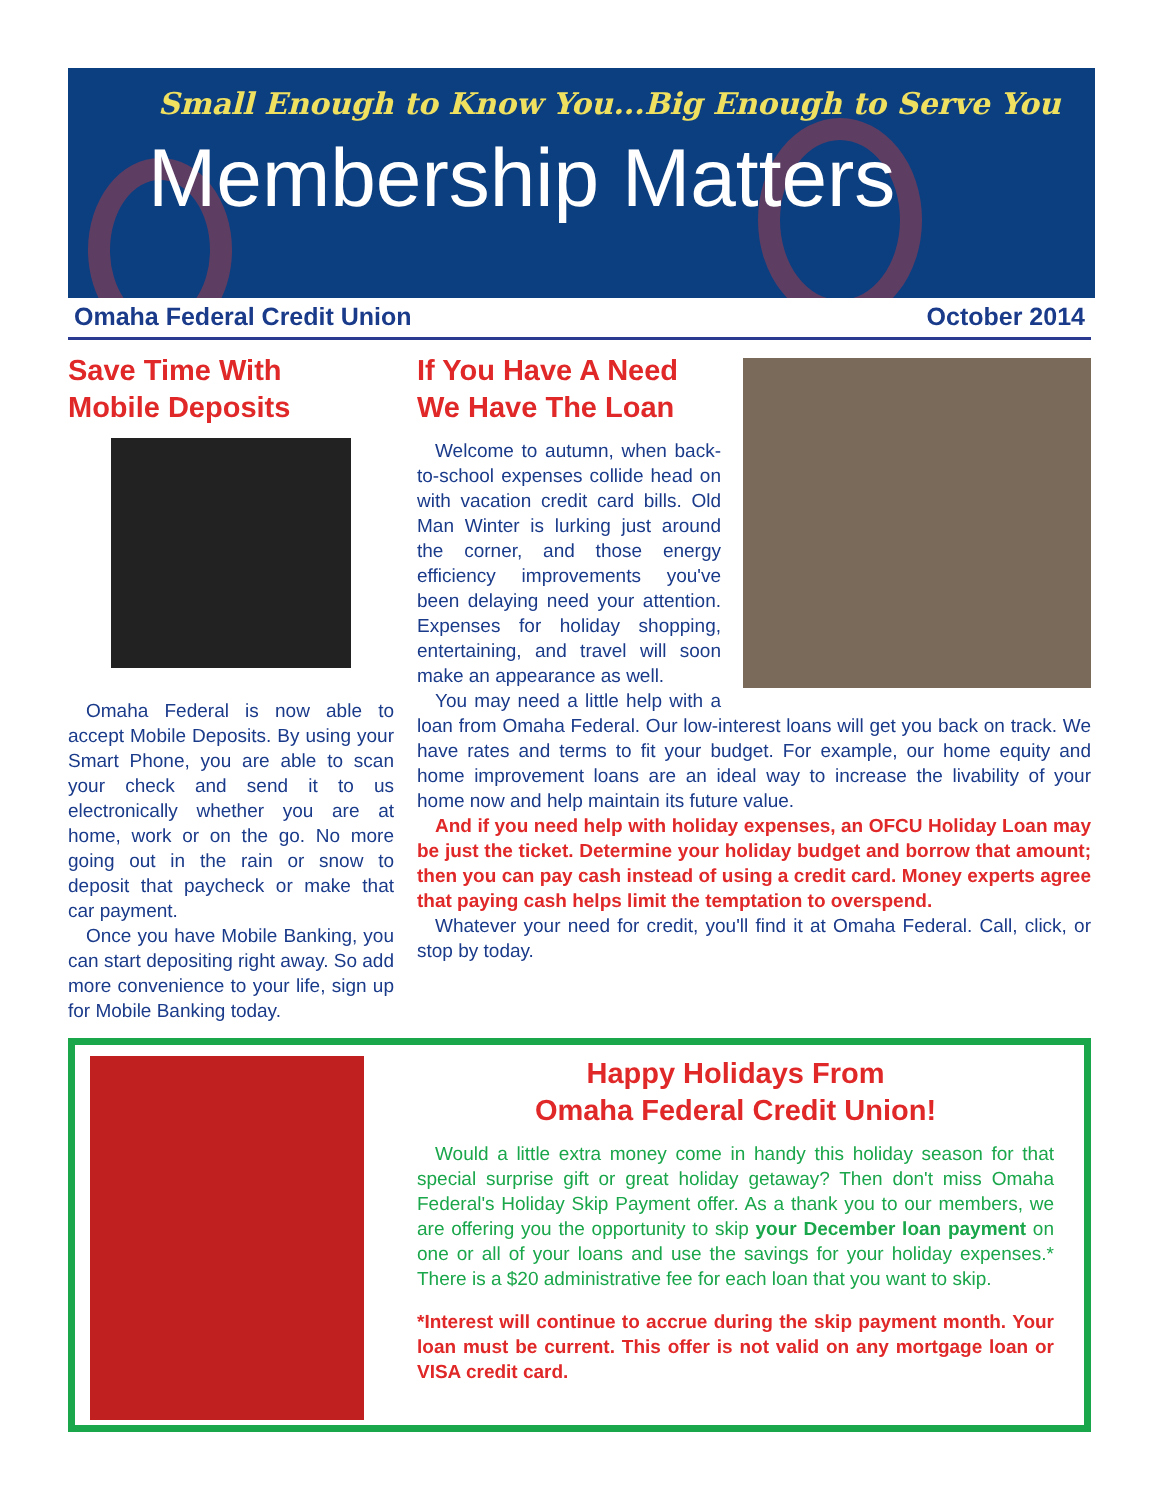Small Enough to Know You...Big Enough to Serve You
Membership Matters
Omaha Federal Credit Union October 2014
Save Time With
Mobile Deposits
Omaha Federal is now able to accept Mobile Deposits. By using your Smart Phone, you are able to scan your check and send it to us electronically whether you are at home, work or on the go. No more going out in the rain or snow to deposit that paycheck or make that car payment.
Once you have Mobile Banking, you can start depositing right away. So add more convenience to your life, sign up for Mobile Banking today.
If You Have A Need
We Have The Loan
Welcome to autumn, when back-to-school expenses collide head on with vacation credit card bills. Old Man Winter is lurking just around the corner, and those energy efficiency improvements you've been delaying need your attention. Expenses for holiday shopping, entertaining, and travel will soon make an appearance as well.
You may need a little help with a loan from Omaha Federal. Our low-interest loans will get you back on track. We have rates and terms to fit your budget. For example, our home equity and home improvement loans are an ideal way to increase the livability of your home now and help maintain its future value.
And if you need help with holiday expenses, an OFCU Holiday Loan may be just the ticket. Determine your holiday budget and borrow that amount; then you can pay cash instead of using a credit card. Money experts agree that paying cash helps limit the temptation to overspend.
Whatever your need for credit, you'll find it at Omaha Federal. Call, click, or stop by today.
Happy Holidays From
Omaha Federal Credit Union!
Would a little extra money come in handy this holiday season for that special surprise gift or great holiday getaway? Then don't miss Omaha Federal's Holiday Skip Payment offer. As a thank you to our members, we are offering you the opportunity to skip your December loan payment on one or all of your loans and use the savings for your holiday expenses.* There is a $20 administrative fee for each loan that you want to skip.
*Interest will continue to accrue during the skip payment month. Your loan must be current. This offer is not valid on any mortgage loan or VISA credit card.